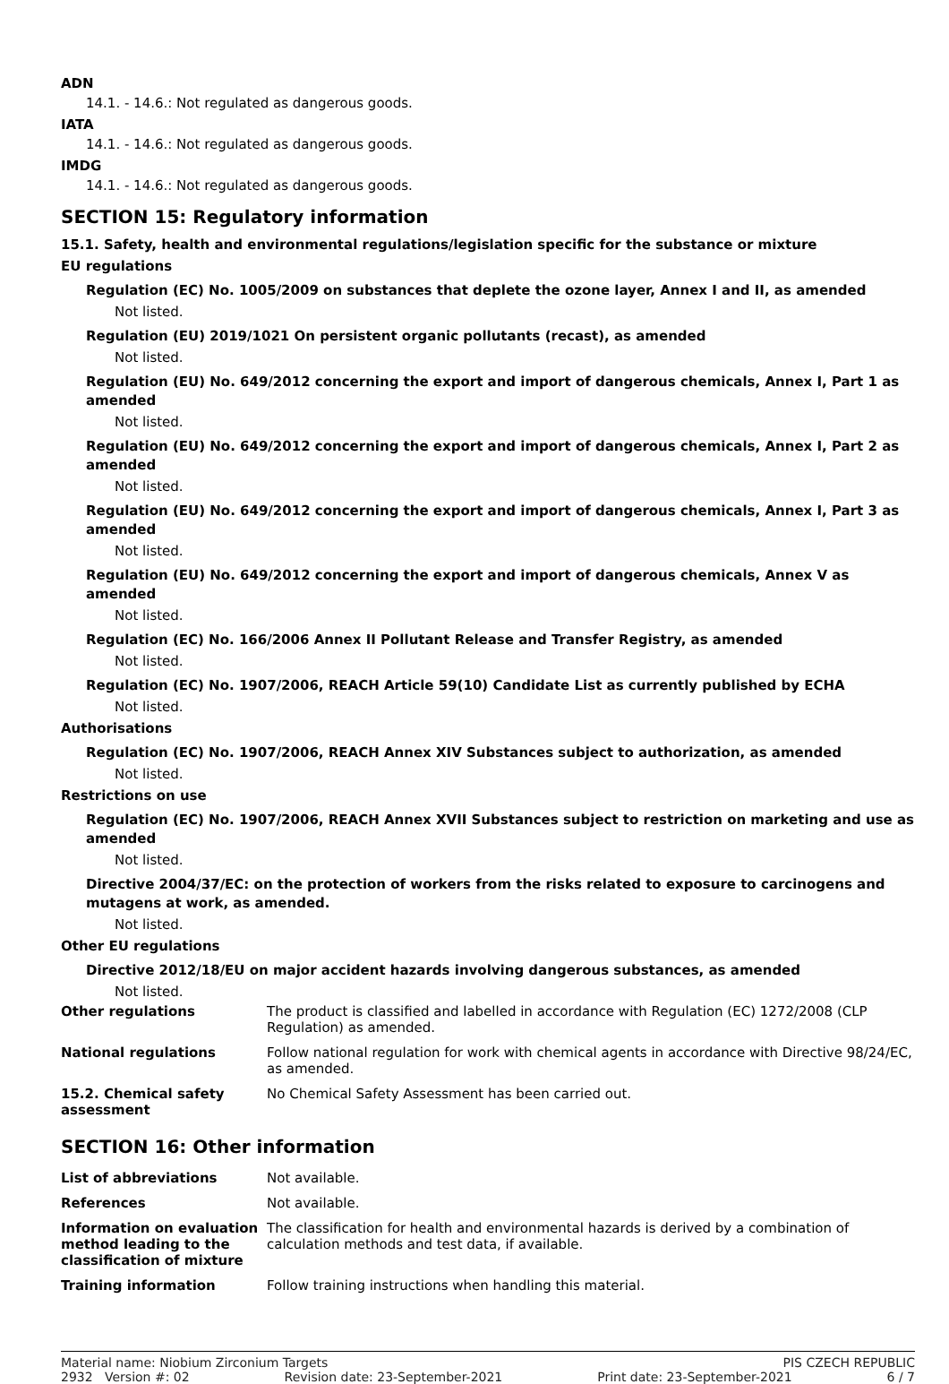ADN
14.1. - 14.6.: Not regulated as dangerous goods.
IATA
14.1. - 14.6.: Not regulated as dangerous goods.
IMDG
14.1. - 14.6.: Not regulated as dangerous goods.
SECTION 15: Regulatory information
15.1. Safety, health and environmental regulations/legislation specific for the substance or mixture
EU regulations
Regulation (EC) No. 1005/2009 on substances that deplete the ozone layer, Annex I and II, as amended
Not listed.
Regulation (EU) 2019/1021 On persistent organic pollutants (recast), as amended
Not listed.
Regulation (EU) No. 649/2012 concerning the export and import of dangerous chemicals, Annex I, Part 1 as amended
Not listed.
Regulation (EU) No. 649/2012 concerning the export and import of dangerous chemicals, Annex I, Part 2 as amended
Not listed.
Regulation (EU) No. 649/2012 concerning the export and import of dangerous chemicals, Annex I, Part 3 as amended
Not listed.
Regulation (EU) No. 649/2012 concerning the export and import of dangerous chemicals, Annex V as amended
Not listed.
Regulation (EC) No. 166/2006 Annex II Pollutant Release and Transfer Registry, as amended
Not listed.
Regulation (EC) No. 1907/2006, REACH Article 59(10) Candidate List as currently published by ECHA
Not listed.
Authorisations
Regulation (EC) No. 1907/2006, REACH Annex XIV Substances subject to authorization, as amended
Not listed.
Restrictions on use
Regulation (EC) No. 1907/2006, REACH Annex XVII Substances subject to restriction on marketing and use as amended
Not listed.
Directive 2004/37/EC: on the protection of workers from the risks related to exposure to carcinogens and mutagens at work, as amended.
Not listed.
Other EU regulations
Directive 2012/18/EU on major accident hazards involving dangerous substances, as amended
Not listed.
| Other regulations | The product is classified and labelled in accordance with Regulation (EC) 1272/2008 (CLP Regulation) as amended. |
| National regulations | Follow national regulation for work with chemical agents in accordance with Directive 98/24/EC, as amended. |
| 15.2. Chemical safety assessment | No Chemical Safety Assessment has been carried out. |
SECTION 16: Other information
| List of abbreviations | Not available. |
| References | Not available. |
| Information on evaluation method leading to the classification of mixture | The classification for health and environmental hazards is derived by a combination of calculation methods and test data, if available. |
| Training information | Follow training instructions when handling this material. |
Material name: Niobium Zirconium Targets PIS CZECH REPUBLIC
2932 Version #: 02 Revision date: 23-September-2021 Print date: 23-September-2021 6 / 7